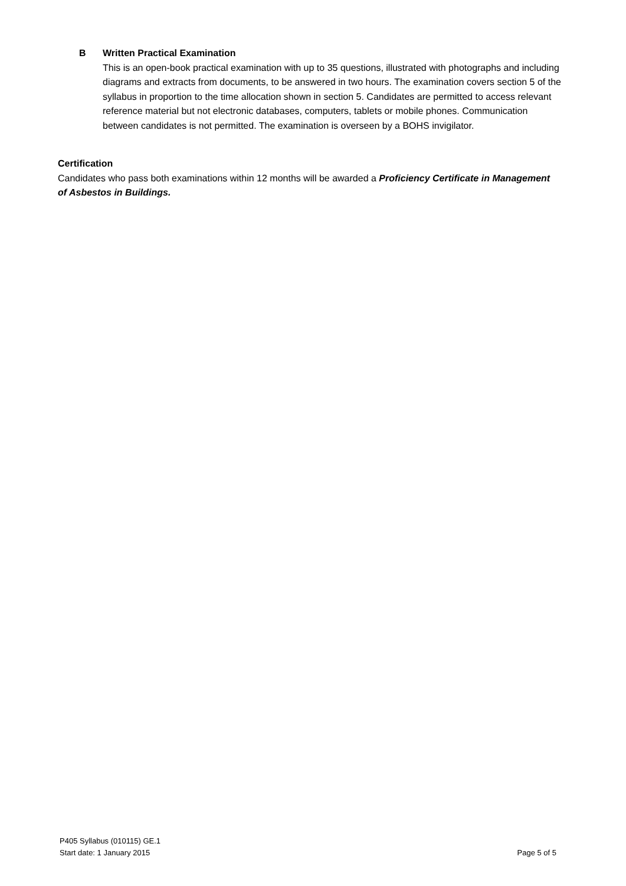B Written Practical Examination
This is an open-book practical examination with up to 35 questions, illustrated with photographs and including diagrams and extracts from documents, to be answered in two hours. The examination covers section 5 of the syllabus in proportion to the time allocation shown in section 5. Candidates are permitted to access relevant reference material but not electronic databases, computers, tablets or mobile phones. Communication between candidates is not permitted. The examination is overseen by a BOHS invigilator.
Certification
Candidates who pass both examinations within 12 months will be awarded a Proficiency Certificate in Management of Asbestos in Buildings.
P405 Syllabus (010115) GE.1
Start date: 1 January 2015 Page 5 of 5